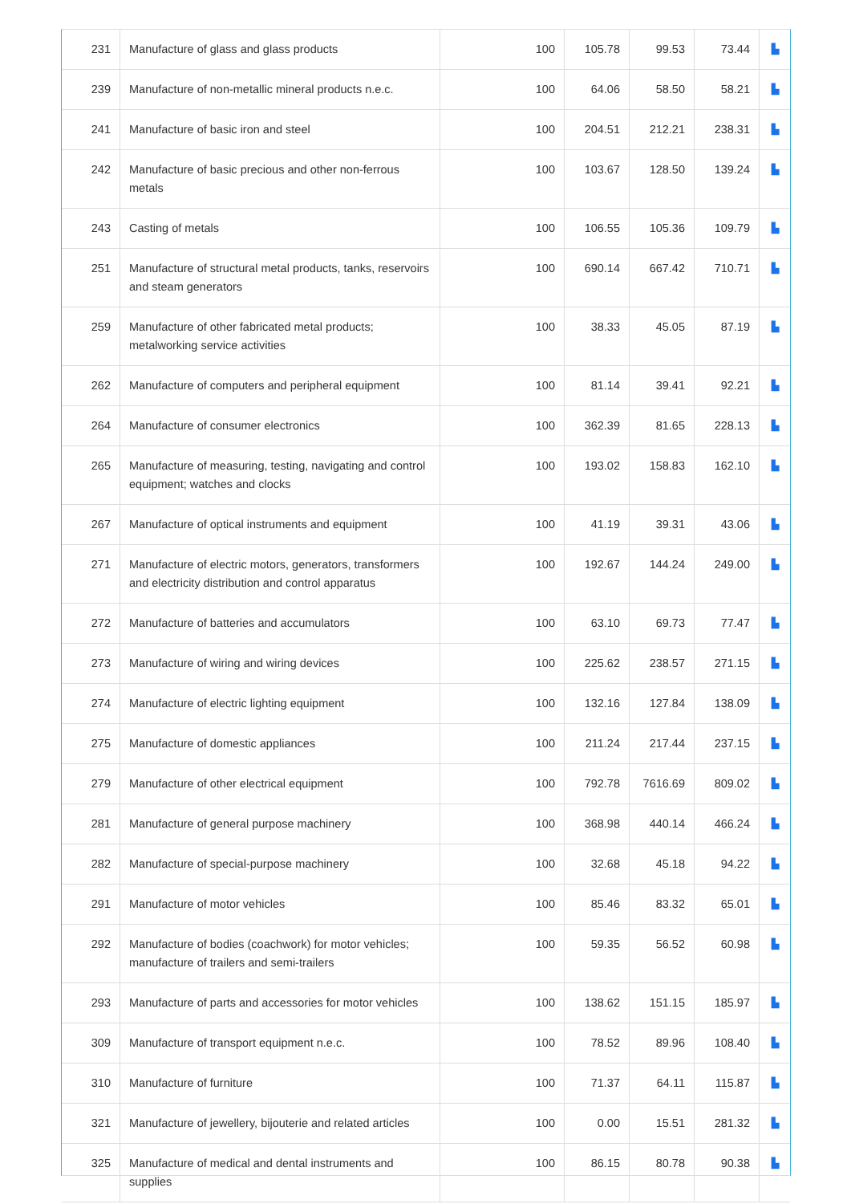| 231 | Manufacture of glass and glass products | 100 | 105.78 | 99.53 | 73.44 | ▙ |
| 239 | Manufacture of non-metallic mineral products n.e.c. | 100 | 64.06 | 58.50 | 58.21 | ▙ |
| 241 | Manufacture of basic iron and steel | 100 | 204.51 | 212.21 | 238.31 | ▙ |
| 242 | Manufacture of basic precious and other non-ferrous metals | 100 | 103.67 | 128.50 | 139.24 | ▙ |
| 243 | Casting of metals | 100 | 106.55 | 105.36 | 109.79 | ▙ |
| 251 | Manufacture of structural metal products, tanks, reservoirs and steam generators | 100 | 690.14 | 667.42 | 710.71 | ▙ |
| 259 | Manufacture of other fabricated metal products; metalworking service activities | 100 | 38.33 | 45.05 | 87.19 | ▙ |
| 262 | Manufacture of computers and peripheral equipment | 100 | 81.14 | 39.41 | 92.21 | ▙ |
| 264 | Manufacture of consumer electronics | 100 | 362.39 | 81.65 | 228.13 | ▙ |
| 265 | Manufacture of measuring, testing, navigating and control equipment; watches and clocks | 100 | 193.02 | 158.83 | 162.10 | ▙ |
| 267 | Manufacture of optical instruments and equipment | 100 | 41.19 | 39.31 | 43.06 | ▙ |
| 271 | Manufacture of electric motors, generators, transformers and electricity distribution and control apparatus | 100 | 192.67 | 144.24 | 249.00 | ▙ |
| 272 | Manufacture of batteries and accumulators | 100 | 63.10 | 69.73 | 77.47 | ▙ |
| 273 | Manufacture of wiring and wiring devices | 100 | 225.62 | 238.57 | 271.15 | ▙ |
| 274 | Manufacture of electric lighting equipment | 100 | 132.16 | 127.84 | 138.09 | ▙ |
| 275 | Manufacture of domestic appliances | 100 | 211.24 | 217.44 | 237.15 | ▙ |
| 279 | Manufacture of other electrical equipment | 100 | 792.78 | 7616.69 | 809.02 | ▙ |
| 281 | Manufacture of general purpose machinery | 100 | 368.98 | 440.14 | 466.24 | ▙ |
| 282 | Manufacture of special-purpose machinery | 100 | 32.68 | 45.18 | 94.22 | ▙ |
| 291 | Manufacture of motor vehicles | 100 | 85.46 | 83.32 | 65.01 | ▙ |
| 292 | Manufacture of bodies (coachwork) for motor vehicles; manufacture of trailers and semi-trailers | 100 | 59.35 | 56.52 | 60.98 | ▙ |
| 293 | Manufacture of parts and accessories for motor vehicles | 100 | 138.62 | 151.15 | 185.97 | ▙ |
| 309 | Manufacture of transport equipment n.e.c. | 100 | 78.52 | 89.96 | 108.40 | ▙ |
| 310 | Manufacture of furniture | 100 | 71.37 | 64.11 | 115.87 | ▙ |
| 321 | Manufacture of jewellery, bijouterie and related articles | 100 | 0.00 | 15.51 | 281.32 | ▙ |
| 325 | Manufacture of medical and dental instruments and supplies | 100 | 86.15 | 80.78 | 90.38 | ▙ |